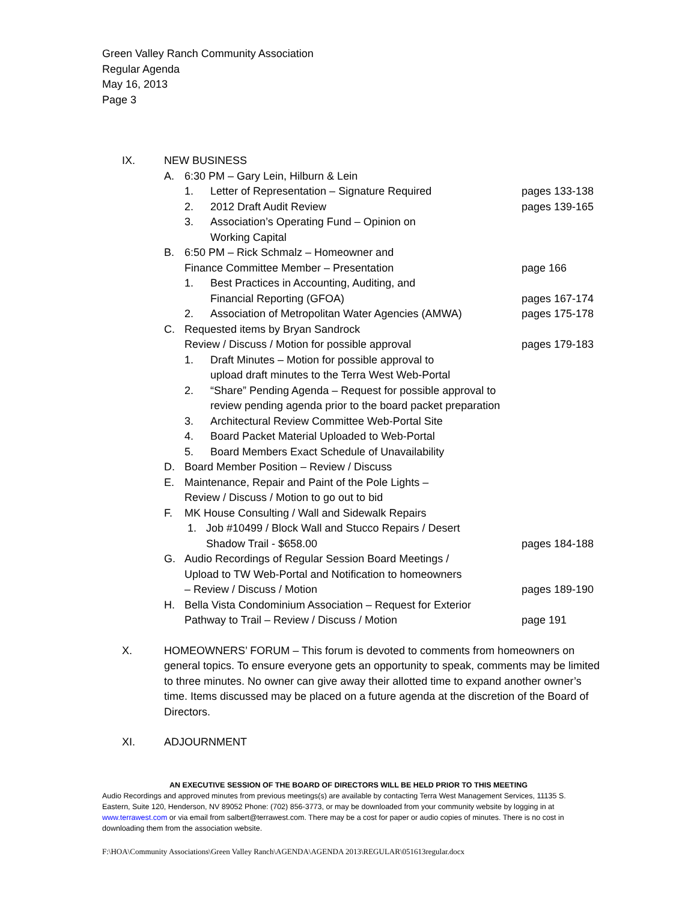Green Valley Ranch Community Association
Regular Agenda
May 16, 2013
Page 3
IX. NEW BUSINESS
A. 6:30 PM – Gary Lein, Hilburn & Lein
1. Letter of Representation – Signature Required pages 133-138
2. 2012 Draft Audit Review pages 139-165
3. Association’s Operating Fund – Opinion on
Working Capital
B. 6:50 PM – Rick Schmalz – Homeowner and
Finance Committee Member – Presentation
page 166
1. Best Practices in Accounting, Auditing, and
Financial Reporting (GFOA)
pages 167-174
2. Association of Metropolitan Water Agencies (AMWA) pages 175-178
C. Requested items by Bryan Sandrock
Review / Discuss / Motion for possible approval
pages 179-183
1. Draft Minutes – Motion for possible approval to
upload draft minutes to the Terra West Web-Portal
2. “Share” Pending Agenda – Request for possible approval to
review pending agenda prior to the board packet preparation
3. Architectural Review Committee Web-Portal Site
4. Board Packet Material Uploaded to Web-Portal
5. Board Members Exact Schedule of Unavailability
D. Board Member Position – Review / Discuss
E. Maintenance, Repair and Paint of the Pole Lights –
Review / Discuss / Motion to go out to bid
F. MK House Consulting / Wall and Sidewalk Repairs
1. Job #10499 / Block Wall and Stucco Repairs / Desert
Shadow Trail - $658.00
pages 184-188
G. Audio Recordings of Regular Session Board Meetings /
Upload to TW Web-Portal and Notification to homeowners
– Review / Discuss / Motion
pages 189-190
H. Bella Vista Condominium Association – Request for Exterior
Pathway to Trail – Review / Discuss / Motion
page 191
X. HOMEOWNERS’ FORUM – This forum is devoted to comments from homeowners on general topics. To ensure everyone gets an opportunity to speak, comments may be limited to three minutes. No owner can give away their allotted time to expand another owner’s time. Items discussed may be placed on a future agenda at the discretion of the Board of Directors.
XI. ADJOURNMENT
AN EXECUTIVE SESSION OF THE BOARD OF DIRECTORS WILL BE HELD PRIOR TO THIS MEETING
Audio Recordings and approved minutes from previous meetings(s) are available by contacting Terra West Management Services, 11135 S. Eastern, Suite 120, Henderson, NV 89052 Phone: (702) 856-3773, or may be downloaded from your community website by logging in at www.terrawest.com or via email from salbert@terrawest.com. There may be a cost for paper or audio copies of minutes. There is no cost in downloading them from the association website.
F:\HOA\Community Associations\Green Valley Ranch\AGENDA\AGENDA 2013\REGULAR\051613regular.docx